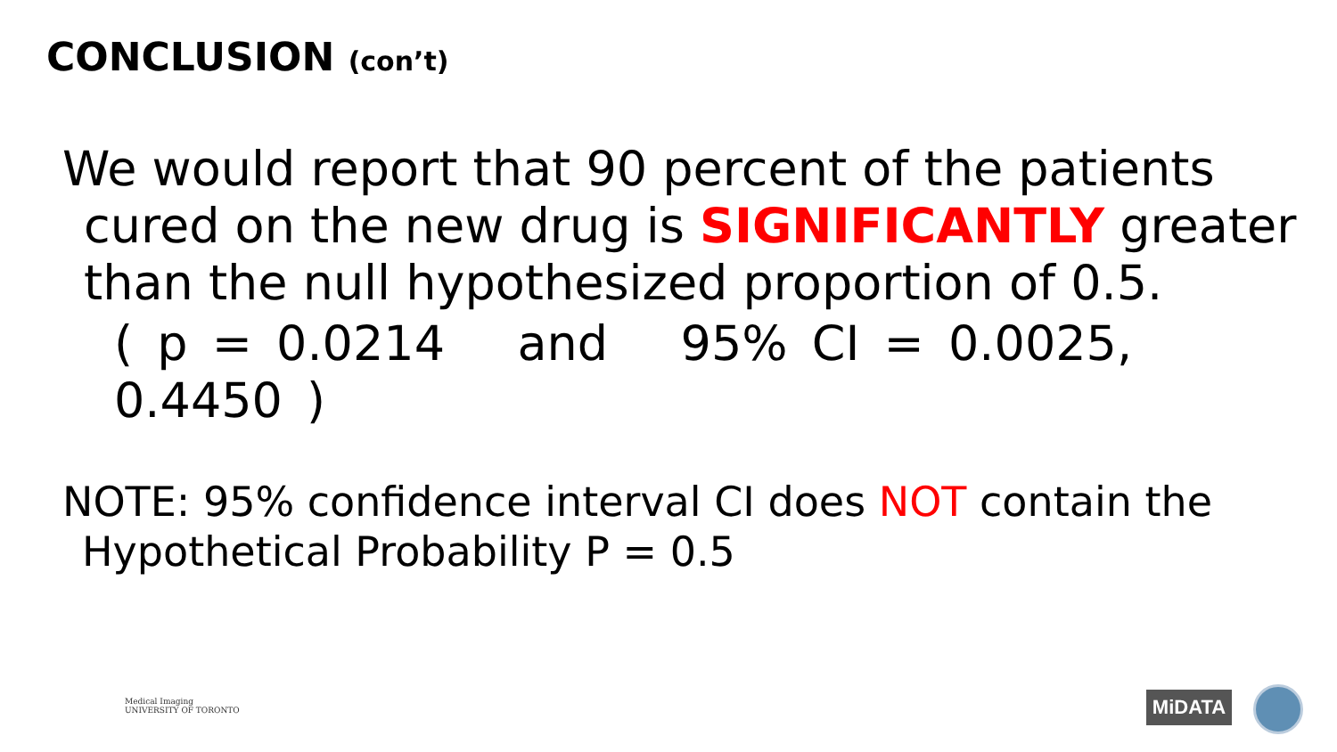CONCLUSION (con’t)
We would report that 90 percent of the patients
cured on the new drug is SIGNIFICANTLY greater
than the null hypothesized proportion of 0.5.
( p = 0.0214 and 95% CI = 0.0025, 0.4450 )
NOTE: 95% confidence interval CI does NOT contain the
Hypothetical Probability P = 0.5
Medical Imaging
UNIVERSITY OF TORONTO
MiDATA